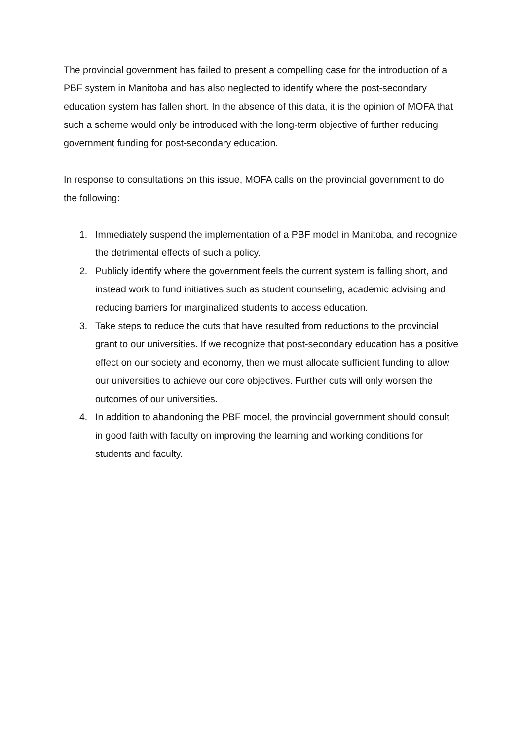The provincial government has failed to present a compelling case for the introduction of a PBF system in Manitoba and has also neglected to identify where the post-secondary education system has fallen short. In the absence of this data, it is the opinion of MOFA that such a scheme would only be introduced with the long-term objective of further reducing government funding for post-secondary education.
In response to consultations on this issue, MOFA calls on the provincial government to do the following:
1. Immediately suspend the implementation of a PBF model in Manitoba, and recognize the detrimental effects of such a policy.
2. Publicly identify where the government feels the current system is falling short, and instead work to fund initiatives such as student counseling, academic advising and reducing barriers for marginalized students to access education.
3. Take steps to reduce the cuts that have resulted from reductions to the provincial grant to our universities. If we recognize that post-secondary education has a positive effect on our society and economy, then we must allocate sufficient funding to allow our universities to achieve our core objectives. Further cuts will only worsen the outcomes of our universities.
4. In addition to abandoning the PBF model, the provincial government should consult in good faith with faculty on improving the learning and working conditions for students and faculty.